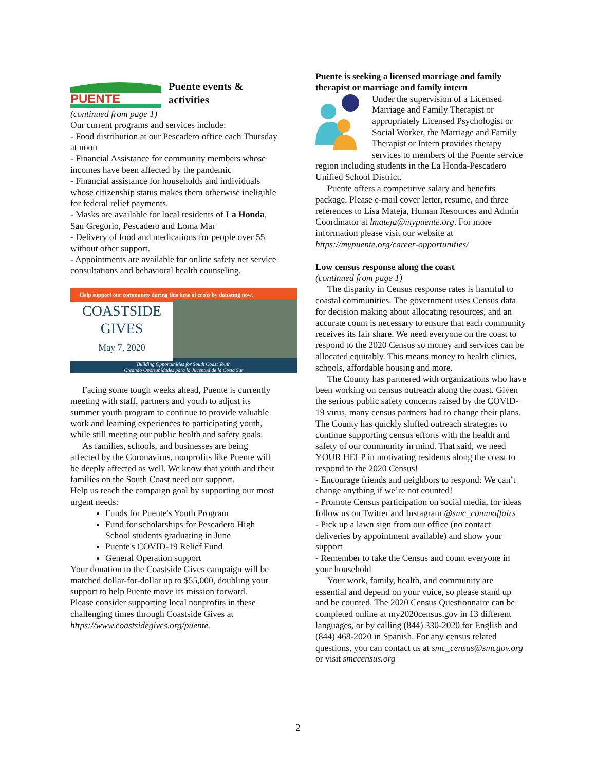PUENTE
Puente events & activities
(continued from page 1)
Our current programs and services include:
- Food distribution at our Pescadero office each Thursday at noon
- Financial Assistance for community members whose incomes have been affected by the pandemic
- Financial assistance for households and individuals whose citizenship status makes them otherwise ineligible for federal relief payments.
- Masks are available for local residents of La Honda, San Gregorio, Pescadero and Loma Mar
- Delivery of food and medications for people over 55 without other support.
- Appointments are available for online safety net service consultations and behavioral health counseling.
Help support our community during this time of crisis by donating now.
COASTSIDE
GIVES
May 7, 2020
Building Opportunities for South Coast Youth
Creando Oportunidades para la Juventud de la Costa Sur
Facing some tough weeks ahead, Puente is currently meeting with staff, partners and youth to adjust its summer youth program to continue to provide valuable work and learning experiences to participating youth, while still meeting our public health and safety goals.
As families, schools, and businesses are being affected by the Coronavirus, nonprofits like Puente will be deeply affected as well. We know that youth and their families on the South Coast need our support.
Help us reach the campaign goal by supporting our most urgent needs:
Funds for Puente's Youth Program
Fund for scholarships for Pescadero High School students graduating in June
Puente's COVID-19 Relief Fund
General Operation support
Your donation to the Coastside Gives campaign will be matched dollar-for-dollar up to $55,000, doubling your support to help Puente move its mission forward.
Please consider supporting local nonprofits in these challenging times through Coastside Gives at https://www.coastsidegives.org/puente.
Puente is seeking a licensed marriage and family therapist or marriage and family intern
Under the supervision of a Licensed Marriage and Family Therapist or appropriately Licensed Psychologist or Social Worker, the Marriage and Family Therapist or Intern provides therapy services to members of the Puente service region including students in the La Honda-Pescadero Unified School District.
Puente offers a competitive salary and benefits package. Please e-mail cover letter, resume, and three references to Lisa Mateja, Human Resources and Admin Coordinator at lmateja@mypuente.org. For more information please visit our website at https://mypuente.org/career-opportunities/
Low census response along the coast
(continued from page 1)
The disparity in Census response rates is harmful to coastal communities. The government uses Census data for decision making about allocating resources, and an accurate count is necessary to ensure that each community receives its fair share. We need everyone on the coast to respond to the 2020 Census so money and services can be allocated equitably. This means money to health clinics, schools, affordable housing and more.
The County has partnered with organizations who have been working on census outreach along the coast. Given the serious public safety concerns raised by the COVID-19 virus, many census partners had to change their plans. The County has quickly shifted outreach strategies to continue supporting census efforts with the health and safety of our community in mind. That said, we need YOUR HELP in motivating residents along the coast to respond to the 2020 Census!
- Encourage friends and neighbors to respond: We can’t change anything if we’re not counted!
- Promote Census participation on social media, for ideas follow us on Twitter and Instagram @smc_commaffairs
- Pick up a lawn sign from our office (no contact deliveries by appointment available) and show your support
- Remember to take the Census and count everyone in your household
Your work, family, health, and community are essential and depend on your voice, so please stand up and be counted. The 2020 Census Questionnaire can be completed online at my2020census.gov in 13 different languages, or by calling (844) 330-2020 for English and (844) 468-2020 in Spanish. For any census related questions, you can contact us at smc_census@smcgov.org or visit smccensus.org
2